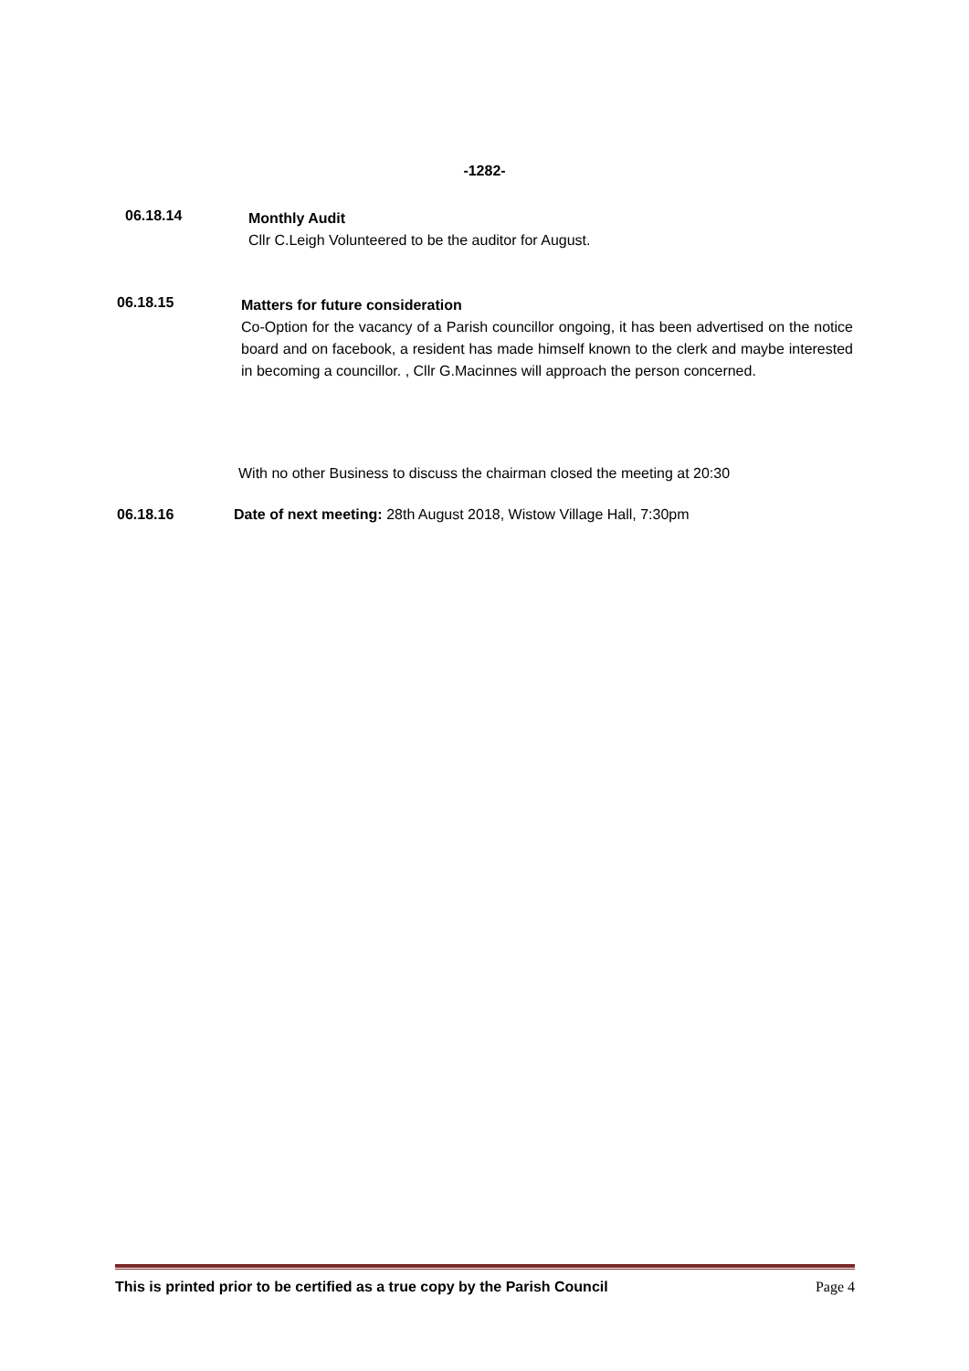-1282-
06.18.14
Monthly Audit
Cllr C.Leigh Volunteered to be the auditor for August.
06.18.15
Matters for future consideration
Co-Option for the vacancy of a Parish councillor ongoing, it has been advertised on the notice board and on facebook, a resident has made himself known to the clerk and maybe interested in becoming a councillor. , Cllr G.Macinnes will approach the person concerned.
With no other Business to discuss the chairman closed the meeting at 20:30
06.18.16 Date of next meeting: 28th August 2018, Wistow Village Hall, 7:30pm
This is printed prior to be certified as a true copy by the Parish Council Page 4